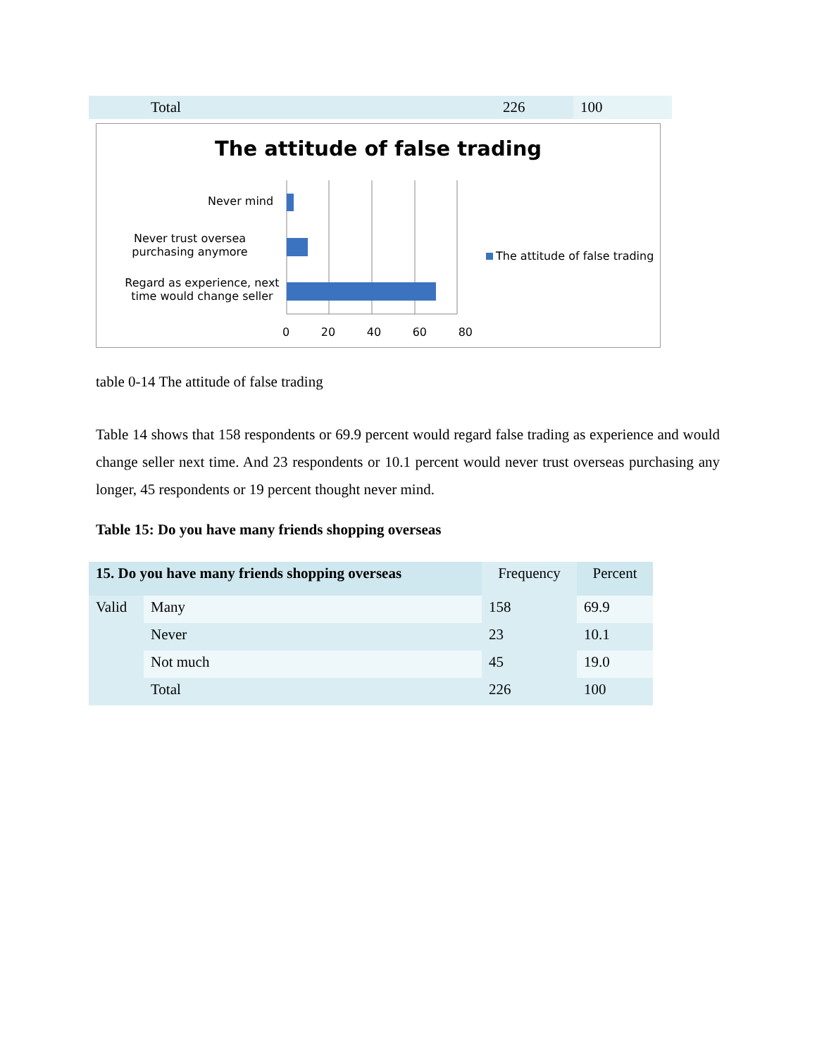| | Total | 226 | 100 |
The attitude of false trading
Never mind
Never trust oversea purchasing anymore
Regard as experience, next time would change seller
0 20 40 60 80
The attitude of false trading
table 0-14 The attitude of false trading
Table 14 shows that 158 respondents or 69.9 percent would regard false trading as experience and would change seller next time. And 23 respondents or 10.1 percent would never trust overseas purchasing any longer, 45 respondents or 19 percent thought never mind.
Table 15: Do you have many friends shopping overseas
| 15. Do you have many friends shopping overseas | | Frequency | Percent |
| Valid | Many | 158 | 69.9 |
| | Never | 23 | 10.1 |
| | Not much | 45 | 19.0 |
| | Total | 226 | 100 |